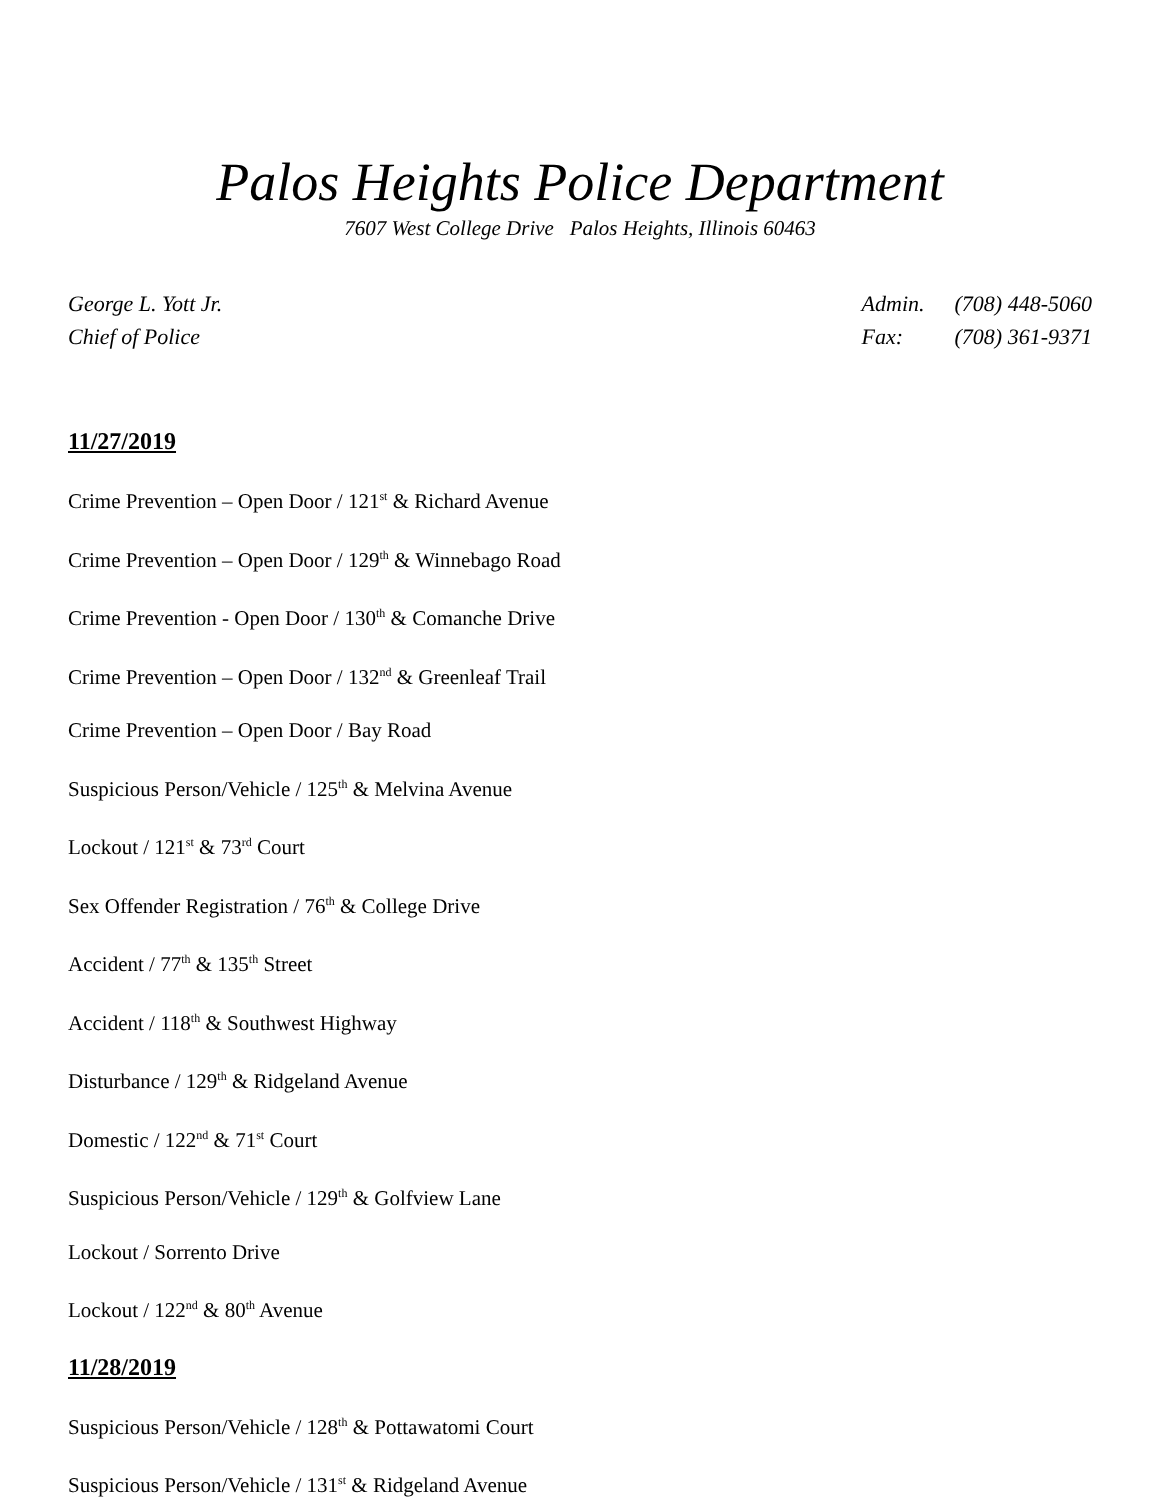Palos Heights Police Department
7607 West College Drive Palos Heights, Illinois 60463
George L. Yott Jr.
Chief of Police
| Admin. | (708) 448-5060 |
| Fax: | (708) 361-9371 |
11/27/2019
Crime Prevention – Open Door / 121<sup>st</sup> & Richard Avenue
Crime Prevention – Open Door / 129<sup>th</sup> & Winnebago Road
Crime Prevention - Open Door / 130<sup>th</sup> & Comanche Drive
Crime Prevention – Open Door / 132<sup>nd</sup> & Greenleaf Trail
Crime Prevention – Open Door / Bay Road
Suspicious Person/Vehicle / 125<sup>th</sup> & Melvina Avenue
Lockout / 121<sup>st</sup> & 73<sup>rd</sup> Court
Sex Offender Registration / 76<sup>th</sup> & College Drive
Accident / 77<sup>th</sup> & 135<sup>th</sup> Street
Accident / 118<sup>th</sup> & Southwest Highway
Disturbance / 129<sup>th</sup> & Ridgeland Avenue
Domestic / 122<sup>nd</sup> & 71<sup>st</sup> Court
Suspicious Person/Vehicle / 129<sup>th</sup> & Golfview Lane
Lockout / Sorrento Drive
Lockout / 122<sup>nd</sup> & 80<sup>th</sup> Avenue
11/28/2019
Suspicious Person/Vehicle / 128<sup>th</sup> & Pottawatomi Court
Suspicious Person/Vehicle / 131<sup>st</sup> & Ridgeland Avenue